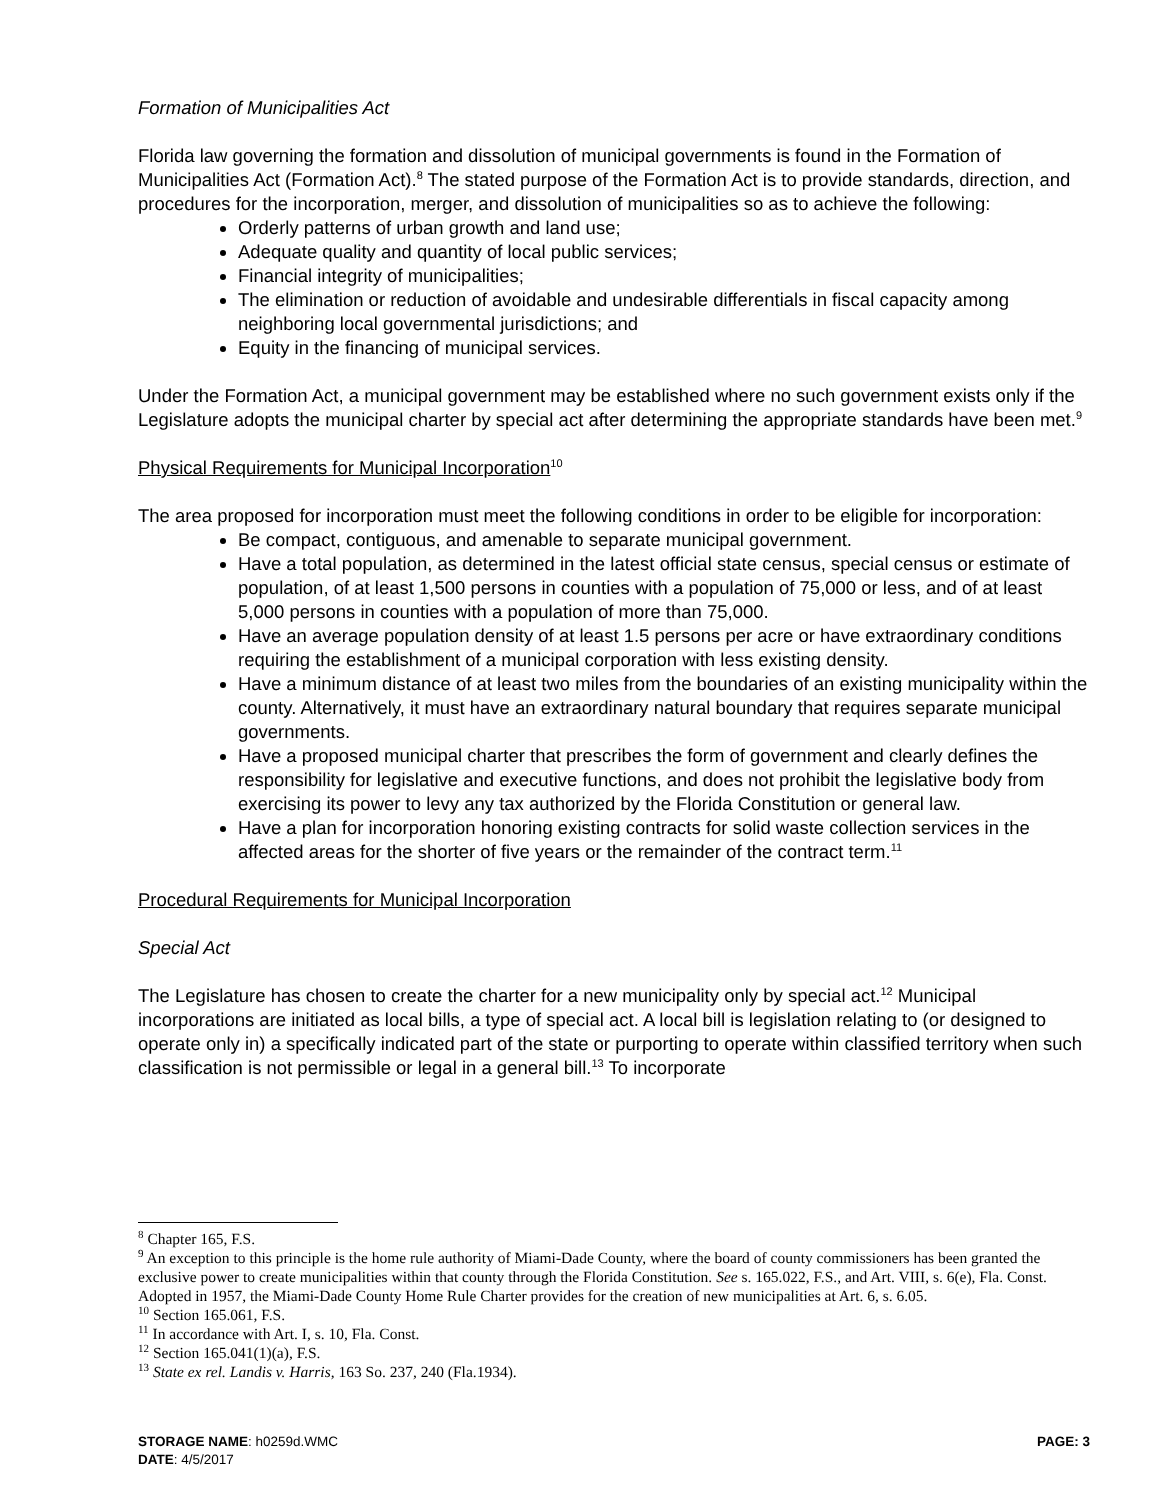Formation of Municipalities Act
Florida law governing the formation and dissolution of municipal governments is found in the Formation of Municipalities Act (Formation Act).<sup>8</sup> The stated purpose of the Formation Act is to provide standards, direction, and procedures for the incorporation, merger, and dissolution of municipalities so as to achieve the following:
Orderly patterns of urban growth and land use;
Adequate quality and quantity of local public services;
Financial integrity of municipalities;
The elimination or reduction of avoidable and undesirable differentials in fiscal capacity among neighboring local governmental jurisdictions; and
Equity in the financing of municipal services.
Under the Formation Act, a municipal government may be established where no such government exists only if the Legislature adopts the municipal charter by special act after determining the appropriate standards have been met.<sup>9</sup>
Physical Requirements for Municipal Incorporation<sup>10</sup>
The area proposed for incorporation must meet the following conditions in order to be eligible for incorporation:
Be compact, contiguous, and amenable to separate municipal government.
Have a total population, as determined in the latest official state census, special census or estimate of population, of at least 1,500 persons in counties with a population of 75,000 or less, and of at least 5,000 persons in counties with a population of more than 75,000.
Have an average population density of at least 1.5 persons per acre or have extraordinary conditions requiring the establishment of a municipal corporation with less existing density.
Have a minimum distance of at least two miles from the boundaries of an existing municipality within the county. Alternatively, it must have an extraordinary natural boundary that requires separate municipal governments.
Have a proposed municipal charter that prescribes the form of government and clearly defines the responsibility for legislative and executive functions, and does not prohibit the legislative body from exercising its power to levy any tax authorized by the Florida Constitution or general law.
Have a plan for incorporation honoring existing contracts for solid waste collection services in the affected areas for the shorter of five years or the remainder of the contract term.<sup>11</sup>
Procedural Requirements for Municipal Incorporation
Special Act
The Legislature has chosen to create the charter for a new municipality only by special act.<sup>12</sup> Municipal incorporations are initiated as local bills, a type of special act. A local bill is legislation relating to (or designed to operate only in) a specifically indicated part of the state or purporting to operate within classified territory when such classification is not permissible or legal in a general bill.<sup>13</sup> To incorporate
<sup>8</sup> Chapter 165, F.S.
<sup>9</sup> An exception to this principle is the home rule authority of Miami-Dade County, where the board of county commissioners has been granted the exclusive power to create municipalities within that county through the Florida Constitution. See s. 165.022, F.S., and Art. VIII, s. 6(e), Fla. Const. Adopted in 1957, the Miami-Dade County Home Rule Charter provides for the creation of new municipalities at Art. 6, s. 6.05.
<sup>10</sup> Section 165.061, F.S.
<sup>11</sup> In accordance with Art. I, s. 10, Fla. Const.
<sup>12</sup> Section 165.041(1)(a), F.S.
<sup>13</sup> State ex rel. Landis v. Harris, 163 So. 237, 240 (Fla.1934).
STORAGE NAME: h0259d.WMC PAGE: 3
DATE: 4/5/2017